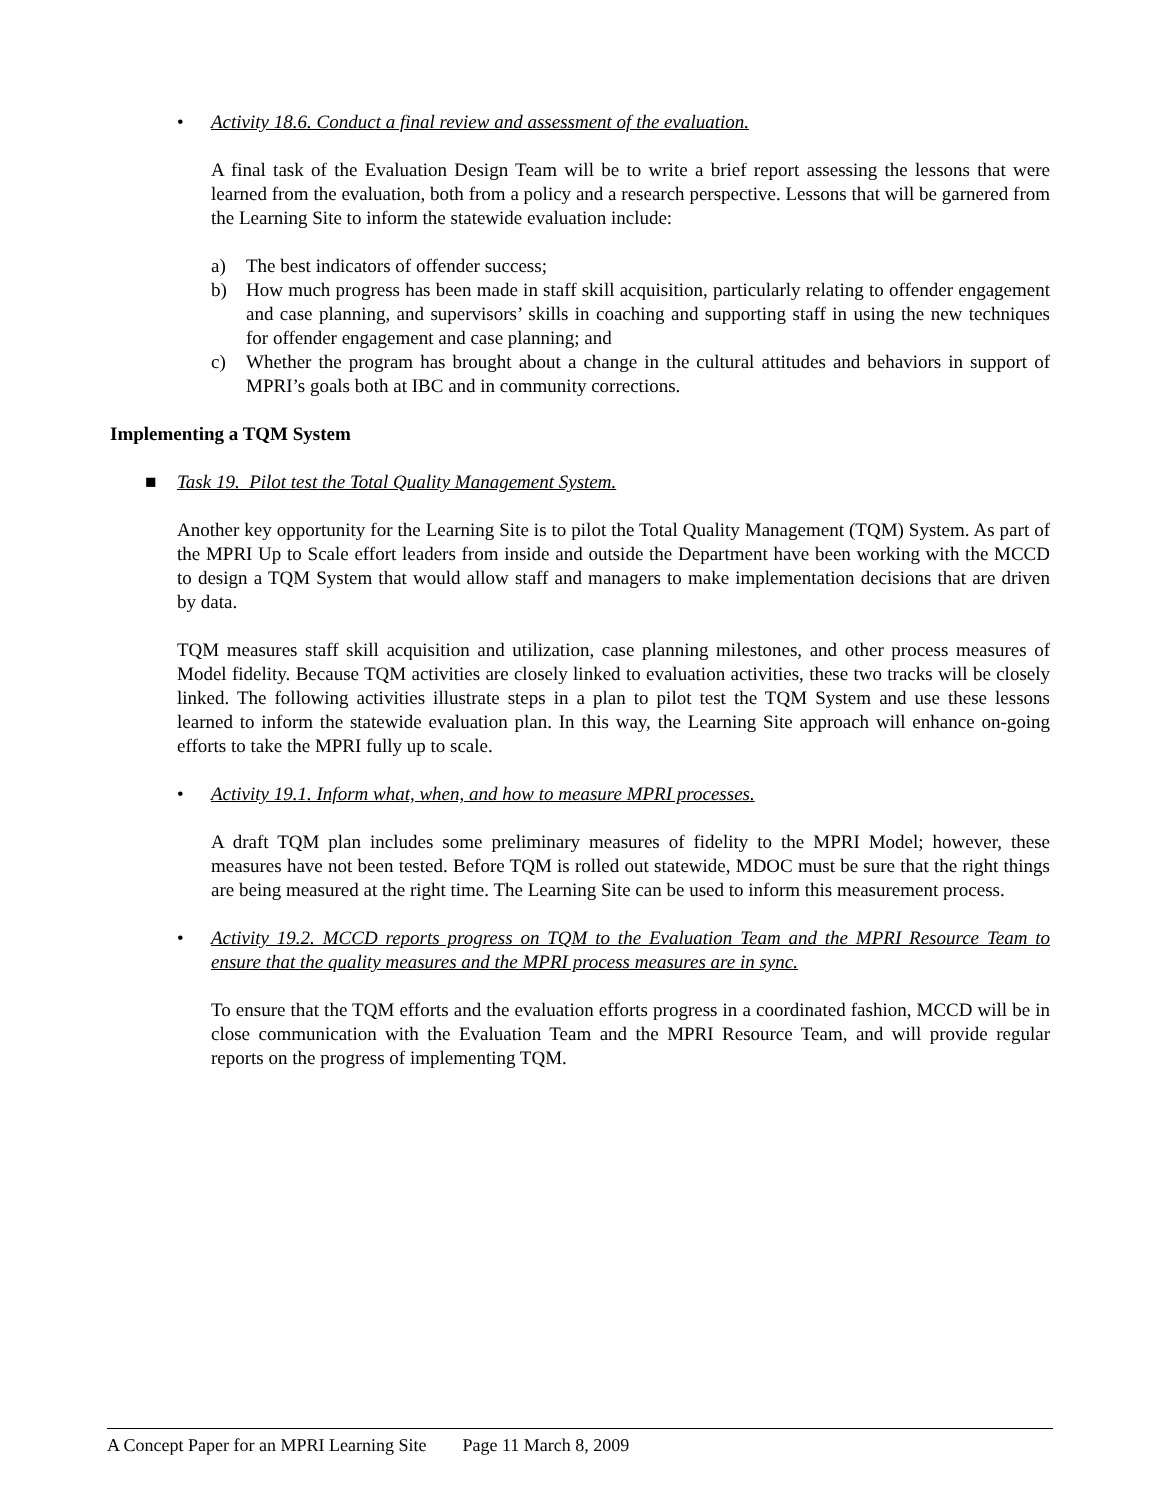• Activity 18.6. Conduct a final review and assessment of the evaluation.
A final task of the Evaluation Design Team will be to write a brief report assessing the lessons that were learned from the evaluation, both from a policy and a research perspective. Lessons that will be garnered from the Learning Site to inform the statewide evaluation include:
a) The best indicators of offender success;
b) How much progress has been made in staff skill acquisition, particularly relating to offender engagement and case planning, and supervisors’ skills in coaching and supporting staff in using the new techniques for offender engagement and case planning; and
c) Whether the program has brought about a change in the cultural attitudes and behaviors in support of MPRI’s goals both at IBC and in community corrections.
Implementing a TQM System
■ Task 19. Pilot test the Total Quality Management System.
Another key opportunity for the Learning Site is to pilot the Total Quality Management (TQM) System. As part of the MPRI Up to Scale effort leaders from inside and outside the Department have been working with the MCCD to design a TQM System that would allow staff and managers to make implementation decisions that are driven by data.
TQM measures staff skill acquisition and utilization, case planning milestones, and other process measures of Model fidelity. Because TQM activities are closely linked to evaluation activities, these two tracks will be closely linked. The following activities illustrate steps in a plan to pilot test the TQM System and use these lessons learned to inform the statewide evaluation plan. In this way, the Learning Site approach will enhance on-going efforts to take the MPRI fully up to scale.
• Activity 19.1. Inform what, when, and how to measure MPRI processes.
A draft TQM plan includes some preliminary measures of fidelity to the MPRI Model; however, these measures have not been tested. Before TQM is rolled out statewide, MDOC must be sure that the right things are being measured at the right time. The Learning Site can be used to inform this measurement process.
• Activity 19.2. MCCD reports progress on TQM to the Evaluation Team and the MPRI Resource Team to ensure that the quality measures and the MPRI process measures are in sync.
To ensure that the TQM efforts and the evaluation efforts progress in a coordinated fashion, MCCD will be in close communication with the Evaluation Team and the MPRI Resource Team, and will provide regular reports on the progress of implementing TQM.
A Concept Paper for an MPRI Learning Site Page 11 March 8, 2009